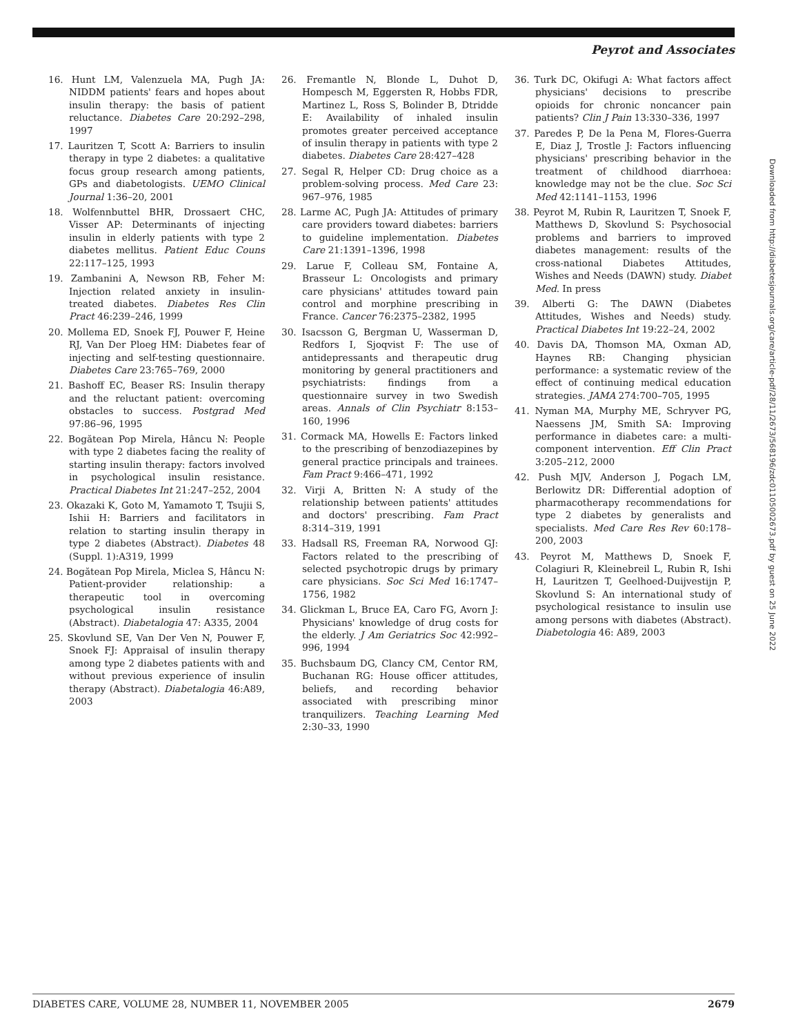Peyrot and Associates
16. Hunt LM, Valenzuela MA, Pugh JA: NIDDM patients' fears and hopes about insulin therapy: the basis of patient reluctance. Diabetes Care 20:292–298, 1997
17. Lauritzen T, Scott A: Barriers to insulin therapy in type 2 diabetes: a qualitative focus group research among patients, GPs and diabetologists. UEMO Clinical Journal 1:36–20, 2001
18. Wolfennbuttel BHR, Drossaert CHC, Visser AP: Determinants of injecting insulin in elderly patients with type 2 diabetes mellitus. Patient Educ Couns 22:117–125, 1993
19. Zambanini A, Newson RB, Feher M: Injection related anxiety in insulin-treated diabetes. Diabetes Res Clin Pract 46:239–246, 1999
20. Mollema ED, Snoek FJ, Pouwer F, Heine RJ, Van Der Ploeg HM: Diabetes fear of injecting and self-testing questionnaire. Diabetes Care 23:765–769, 2000
21. Bashoff EC, Beaser RS: Insulin therapy and the reluctant patient: overcoming obstacles to success. Postgrad Med 97:86–96, 1995
22. Bogătean Pop Mirela, Hâncu N: People with type 2 diabetes facing the reality of starting insulin therapy: factors involved in psychological insulin resistance. Practical Diabetes Int 21:247–252, 2004
23. Okazaki K, Goto M, Yamamoto T, Tsujii S, Ishii H: Barriers and facilitators in relation to starting insulin therapy in type 2 diabetes (Abstract). Diabetes 48 (Suppl. 1):A319, 1999
24. Bogătean Pop Mirela, Miclea S, Hâncu N: Patient-provider relationship: a therapeutic tool in overcoming psychological insulin resistance (Abstract). Diabetalogia 47: A335, 2004
25. Skovlund SE, Van Der Ven N, Pouwer F, Snoek FJ: Appraisal of insulin therapy among type 2 diabetes patients with and without previous experience of insulin therapy (Abstract). Diabetalogia 46:A89, 2003
26. Fremantle N, Blonde L, Duhot D, Hompesch M, Eggersten R, Hobbs FDR, Martinez L, Ross S, Bolinder B, Dtridde E: Availability of inhaled insulin promotes greater perceived acceptance of insulin therapy in patients with type 2 diabetes. Diabetes Care 28:427–428
27. Segal R, Helper CD: Drug choice as a problem-solving process. Med Care 23: 967–976, 1985
28. Larme AC, Pugh JA: Attitudes of primary care providers toward diabetes: barriers to guideline implementation. Diabetes Care 21:1391–1396, 1998
29. Larue F, Colleau SM, Fontaine A, Brasseur L: Oncologists and primary care physicians' attitudes toward pain control and morphine prescribing in France. Cancer 76:2375–2382, 1995
30. Isacsson G, Bergman U, Wasserman D, Redfors I, Sjoqvist F: The use of antidepressants and therapeutic drug monitoring by general practitioners and psychiatrists: findings from a questionnaire survey in two Swedish areas. Annals of Clin Psychiatr 8:153–160, 1996
31. Cormack MA, Howells E: Factors linked to the prescribing of benzodiazepines by general practice principals and trainees. Fam Pract 9:466–471, 1992
32. Virji A, Britten N: A study of the relationship between patients' attitudes and doctors' prescribing. Fam Pract 8:314–319, 1991
33. Hadsall RS, Freeman RA, Norwood GJ: Factors related to the prescribing of selected psychotropic drugs by primary care physicians. Soc Sci Med 16:1747–1756, 1982
34. Glickman L, Bruce EA, Caro FG, Avorn J: Physicians' knowledge of drug costs for the elderly. J Am Geriatrics Soc 42:992–996, 1994
35. Buchsbaum DG, Clancy CM, Centor RM, Buchanan RG: House officer attitudes, beliefs, and recording behavior associated with prescribing minor tranquilizers. Teaching Learning Med 2:30–33, 1990
36. Turk DC, Okifugi A: What factors affect physicians' decisions to prescribe opioids for chronic noncancer pain patients? Clin J Pain 13:330–336, 1997
37. Paredes P, De la Pena M, Flores-Guerra E, Diaz J, Trostle J: Factors influencing physicians' prescribing behavior in the treatment of childhood diarrhoea: knowledge may not be the clue. Soc Sci Med 42:1141–1153, 1996
38. Peyrot M, Rubin R, Lauritzen T, Snoek F, Matthews D, Skovlund S: Psychosocial problems and barriers to improved diabetes management: results of the cross-national Diabetes Attitudes, Wishes and Needs (DAWN) study. Diabet Med. In press
39. Alberti G: The DAWN (Diabetes Attitudes, Wishes and Needs) study. Practical Diabetes Int 19:22–24, 2002
40. Davis DA, Thomson MA, Oxman AD, Haynes RB: Changing physician performance: a systematic review of the effect of continuing medical education strategies. JAMA 274:700–705, 1995
41. Nyman MA, Murphy ME, Schryver PG, Naessens JM, Smith SA: Improving performance in diabetes care: a multi-component intervention. Eff Clin Pract 3:205–212, 2000
42. Push MJV, Anderson J, Pogach LM, Berlowitz DR: Differential adoption of pharmacotherapy recommendations for type 2 diabetes by generalists and specialists. Med Care Res Rev 60:178–200, 2003
43. Peyrot M, Matthews D, Snoek F, Colagiuri R, Kleinebreil L, Rubin R, Ishi H, Lauritzen T, Geelhoed-Duijvestijn P, Skovlund S: An international study of psychological resistance to insulin use among persons with diabetes (Abstract). Diabetologia 46: A89, 2003
Downloaded from http://diabetesjournals.org/care/article-pdf/28/11/2673/568196/zdc01105002673.pdf by guest on 25 June 2022
DIABETES CARE, VOLUME 28, NUMBER 11, NOVEMBER 2005 2679